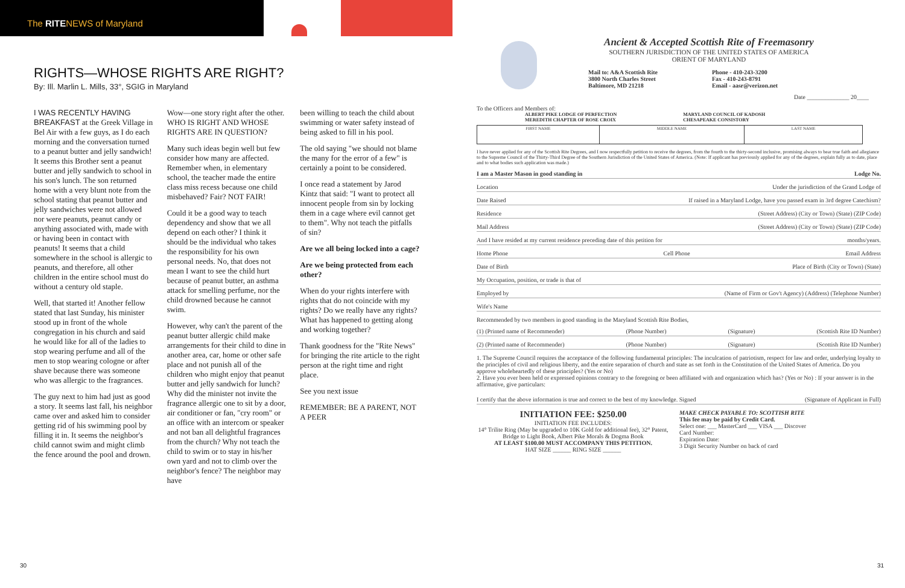The RITENEWS of Maryland
RIGHTS—WHOSE RIGHTS ARE RIGHT?
By: Ill. Marlin L. Mills, 33°, SGIG in Maryland
I WAS RECENTLY HAVING BREAKFAST at the Greek Village in Bel Air with a few guys, as I do each morning and the conversation turned to a peanut butter and jelly sandwich! It seems this Brother sent a peanut butter and jelly sandwich to school in his son's lunch. The son returned home with a very blunt note from the school stating that peanut butter and jelly sandwiches were not allowed nor were peanuts, peanut candy or anything associated with, made with or having been in contact with peanuts! It seems that a child somewhere in the school is allergic to peanuts, and therefore, all other children in the entire school must do without a century old staple.
Well, that started it! Another fellow stated that last Sunday, his minister stood up in front of the whole congregation in his church and said he would like for all of the ladies to stop wearing perfume and all of the men to stop wearing cologne or after shave because there was someone who was allergic to the fragrances.
The guy next to him had just as good a story. It seems last fall, his neighbor came over and asked him to consider getting rid of his swimming pool by filling it in. It seems the neighbor's child cannot swim and might climb the fence around the pool and drown.
Wow—one story right after the other. WHO IS RIGHT AND WHOSE RIGHTS ARE IN QUESTION?
Many such ideas begin well but few consider how many are affected. Remember when, in elementary school, the teacher made the entire class miss recess because one child misbehaved? Fair? NOT FAIR!
Could it be a good way to teach dependency and show that we all depend on each other? I think it should be the individual who takes the responsibility for his own personal needs. No, that does not mean I want to see the child hurt because of peanut butter, an asthma attack for smelling perfume, nor the child drowned because he cannot swim.
However, why can't the parent of the peanut butter allergic child make arrangements for their child to dine in another area, car, home or other safe place and not punish all of the children who might enjoy that peanut butter and jelly sandwich for lunch? Why did the minister not invite the fragrance allergic one to sit by a door, air conditioner or fan, "cry room" or an office with an intercom or speaker and not ban all delightful fragrances from the church? Why not teach the child to swim or to stay in his/her own yard and not to climb over the neighbor's fence? The neighbor may have
been willing to teach the child about swimming or water safety instead of being asked to fill in his pool.
The old saying "we should not blame the many for the error of a few" is certainly a point to be considered.
I once read a statement by Jarod Kintz that said: "I want to protect all innocent people from sin by locking them in a cage where evil cannot get to them". Why not teach the pitfalls of sin?
Are we all being locked into a cage?
Are we being protected from each other?
When do your rights interfere with rights that do not coincide with my rights? Do we really have any rights? What has happened to getting along and working together?
Thank goodness for the "Rite News" for bringing the rite article to the right person at the right time and right place.
See you next issue
REMEMBER: BE A PARENT, NOT A PEER
30
Ancient & Accepted Scottish Rite of Freemasonry
SOUTHERN JURISDICTION OF THE UNITED STATES OF AMERICA
ORIENT OF MARYLAND
Mail to: A&A Scottish Rite
3800 North Charles Street
Baltimore, MD 21218
Phone - 410-243-3200
Fax - 410-243-8791
Email - aasr@verizon.net
Date ______________ 20____
To the Officers and Members of:
ALBERT PIKE LODGE OF PERFECTION
MEREDITH CHAPTER OF ROSE CROIX
MARYLAND COUNCIL OF KADOSH
CHESAPEAKE CONSISTORY
| FIRST NAME | MIDDLE NAME | LAST NAME |
I have never applied for any of the Scottish Rite Degrees, and I now respectfully petition to receive the degrees, from the fourth to the thirty-second inclusive, promising always to bear true faith and allegiance to the Supreme Council of the Thirty-Third Degree of the Southern Jurisdiction of the United States of America. (Note: If applicant has previously applied for any of the degrees, explain fully as to date, place and to what bodies such application was made.)
I am a Master Mason in good standing in Lodge No.
Location Under the jurisdiction of the Grand Lodge of
Date Raised If raised in a Maryland Lodge, have you passed exam in 3rd degree Catechism?
Residence (Street Address) (City or Town) (State) (ZIP Code)
Mail Address (Street Address) (City or Town) (State) (ZIP Code)
And I have resided at my current residence preceding date of this petition for months/years.
Home Phone Cell Phone Email Address
Date of Birth Place of Birth (City or Town) (State)
My Occupation, position, or trade is that of
Employed by (Name of Firm or Gov't Agency) (Address) (Telephone Number)
Wife's Name
Recommended by two members in good standing in the Maryland Scottish Rite Bodies,
(1) (Printed name of Recommender) (Phone Number) (Signature) (Scottish Rite ID Number)
(2) (Printed name of Recommender) (Phone Number) (Signature) (Scottish Rite ID Number)
1. The Supreme Council requires the acceptance of the following fundamental principles: The inculcation of patriotism, respect for law and order, underlying loyalty to the principles of civil and religious liberty, and the entire separation of church and state as set forth in the Constitution of the United States of America. Do you approve wholeheartedly of these principles? (Yes or No)
2. Have you ever been held or expressed opinions contrary to the foregoing or been affiliated with and organization which has? (Yes or No) : If your answer is in the affirmative, give particulars:
I certify that the above information is true and correct to the best of my knowledge. Signed (Signature of Applicant in Full)
INITIATION FEE: $250.00
INITIATION FEE INCLUDES:
14° Trilite Ring (May be upgraded to 10K Gold for additional fee), 32° Patent, Bridge to Light Book, Albert Pike Morals & Dogma Book
AT LEAST $100.00 MUST ACCOMPANY THIS PETITION.
HAT SIZE ______ RING SIZE ______
MAKE CHECK PAYABLE TO: SCOTTISH RITE
This fee may be paid by Credit Card.
Select one: ___ MasterCard ___ VISA ___ Discover
Card Number:
Expiration Date:
3 Digit Security Number on back of card
31